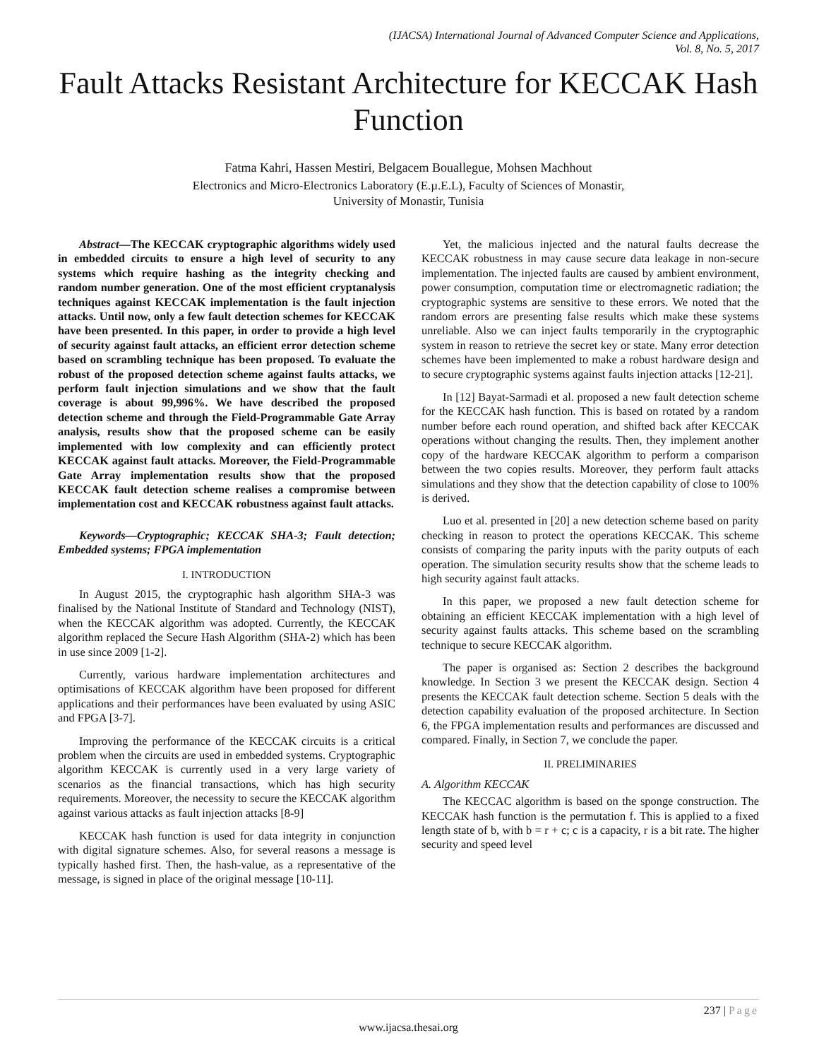(IJACSA) International Journal of Advanced Computer Science and Applications,
Vol. 8, No. 5, 2017
Fault Attacks Resistant Architecture for KECCAK Hash Function
Fatma Kahri, Hassen Mestiri, Belgacem Bouallegue, Mohsen Machhout
Electronics and Micro-Electronics Laboratory (E.µ.E.L), Faculty of Sciences of Monastir,
University of Monastir, Tunisia
Abstract—The KECCAK cryptographic algorithms widely used in embedded circuits to ensure a high level of security to any systems which require hashing as the integrity checking and random number generation. One of the most efficient cryptanalysis techniques against KECCAK implementation is the fault injection attacks. Until now, only a few fault detection schemes for KECCAK have been presented. In this paper, in order to provide a high level of security against fault attacks, an efficient error detection scheme based on scrambling technique has been proposed. To evaluate the robust of the proposed detection scheme against faults attacks, we perform fault injection simulations and we show that the fault coverage is about 99,996%. We have described the proposed detection scheme and through the Field-Programmable Gate Array analysis, results show that the proposed scheme can be easily implemented with low complexity and can efficiently protect KECCAK against fault attacks. Moreover, the Field-Programmable Gate Array implementation results show that the proposed KECCAK fault detection scheme realises a compromise between implementation cost and KECCAK robustness against fault attacks.
Keywords—Cryptographic; KECCAK SHA-3; Fault detection; Embedded systems; FPGA implementation
I. INTRODUCTION
In August 2015, the cryptographic hash algorithm SHA-3 was finalised by the National Institute of Standard and Technology (NIST), when the KECCAK algorithm was adopted. Currently, the KECCAK algorithm replaced the Secure Hash Algorithm (SHA-2) which has been in use since 2009 [1-2].
Currently, various hardware implementation architectures and optimisations of KECCAK algorithm have been proposed for different applications and their performances have been evaluated by using ASIC and FPGA [3-7].
Improving the performance of the KECCAK circuits is a critical problem when the circuits are used in embedded systems. Cryptographic algorithm KECCAK is currently used in a very large variety of scenarios as the financial transactions, which has high security requirements. Moreover, the necessity to secure the KECCAK algorithm against various attacks as fault injection attacks [8-9]
KECCAK hash function is used for data integrity in conjunction with digital signature schemes. Also, for several reasons a message is typically hashed first. Then, the hash-value, as a representative of the message, is signed in place of the original message [10-11].
Yet, the malicious injected and the natural faults decrease the KECCAK robustness in may cause secure data leakage in non-secure implementation. The injected faults are caused by ambient environment, power consumption, computation time or electromagnetic radiation; the cryptographic systems are sensitive to these errors. We noted that the random errors are presenting false results which make these systems unreliable. Also we can inject faults temporarily in the cryptographic system in reason to retrieve the secret key or state. Many error detection schemes have been implemented to make a robust hardware design and to secure cryptographic systems against faults injection attacks [12-21].
In [12] Bayat-Sarmadi et al. proposed a new fault detection scheme for the KECCAK hash function. This is based on rotated by a random number before each round operation, and shifted back after KECCAK operations without changing the results. Then, they implement another copy of the hardware KECCAK algorithm to perform a comparison between the two copies results. Moreover, they perform fault attacks simulations and they show that the detection capability of close to 100% is derived.
Luo et al. presented in [20] a new detection scheme based on parity checking in reason to protect the operations KECCAK. This scheme consists of comparing the parity inputs with the parity outputs of each operation. The simulation security results show that the scheme leads to high security against fault attacks.
In this paper, we proposed a new fault detection scheme for obtaining an efficient KECCAK implementation with a high level of security against faults attacks. This scheme based on the scrambling technique to secure KECCAK algorithm.
The paper is organised as: Section 2 describes the background knowledge. In Section 3 we present the KECCAK design. Section 4 presents the KECCAK fault detection scheme. Section 5 deals with the detection capability evaluation of the proposed architecture. In Section 6, the FPGA implementation results and performances are discussed and compared. Finally, in Section 7, we conclude the paper.
II. PRELIMINARIES
A. Algorithm KECCAK
The KECCAC algorithm is based on the sponge construction. The KECCAK hash function is the permutation f. This is applied to a fixed length state of b, with b = r + c; c is a capacity, r is a bit rate. The higher security and speed level
237 | Page
www.ijacsa.thesai.org